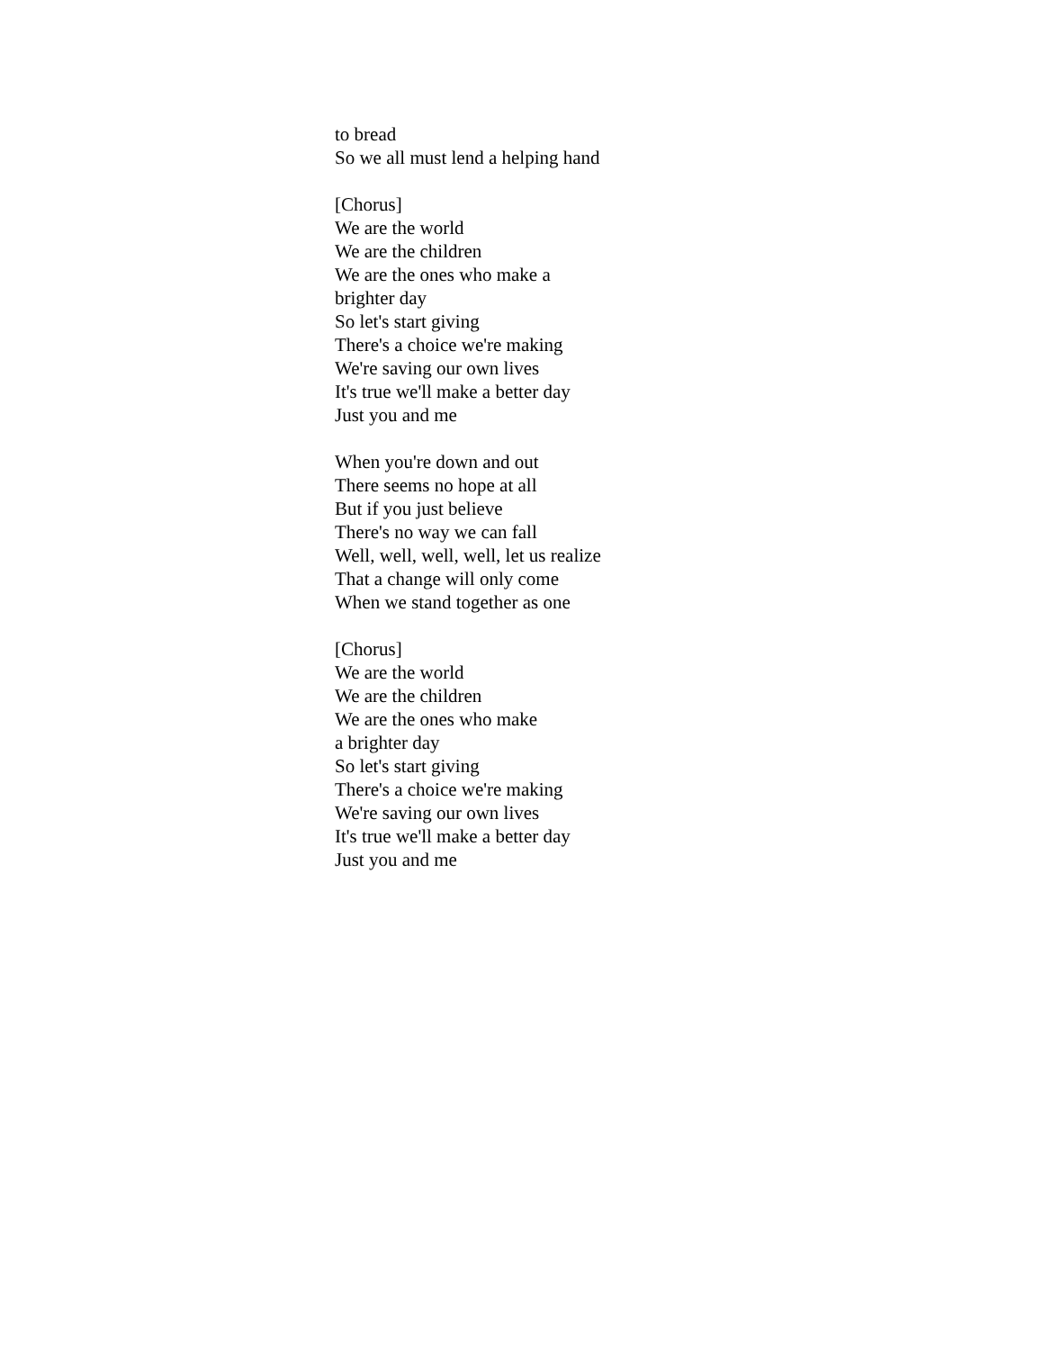to bread
So we all must lend a helping hand
[Chorus]
We are the world
We are the children
We are the ones who make a
brighter day
So let's start giving
There's a choice we're making
We're saving our own lives
It's true we'll make a better day
Just you and me
When you're down and out
There seems no hope at all
But if you just believe
There's no way we can fall
Well, well, well, well, let us realize
That a change will only come
When we stand together as one
[Chorus]
We are the world
We are the children
We are the ones who make
a brighter day
So let's start giving
There's a choice we're making
We're saving our own lives
It's true we'll make a better day
Just you and me